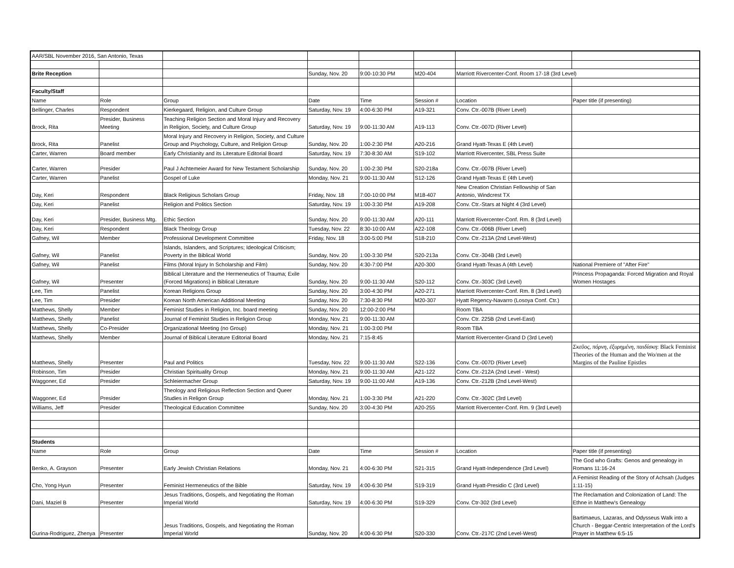| AAR/SBL November 2016, San Antonio, Texas | | | | | | | |
| Brite Reception | | | Sunday, Nov. 20 | 9:00-10:30 PM | M20-404 | Marriott Rivercenter-Conf. Room 17-18 (3rd Level) | |
| Faculty/Staff | | | | | | | |
| Name | Role | Group | Date | Time | Session # | Location | Paper title (if presenting) |
| Bellinger, Charles | Respondent | Kierkegaard, Religion, and Culture Group | Saturday, Nov. 19 | 4:00-6:30 PM | A19-321 | Conv. Ctr.-007B (River Level) | |
| Brock, Rita | Presider, Business Meeting | Teaching Religion Section and Moral Injury and Recovery in Religion, Society, and Culture Group | Saturday, Nov. 19 | 9:00-11:30 AM | A19-113 | Conv. Ctr.-007D (River Level) | |
| Brock, Rita | Panelist | Moral Injury and Recovery in Religion, Society, and Culture Group and Psychology, Culture, and Religion Group | Sunday, Nov. 20 | 1:00-2:30 PM | A20-216 | Grand Hyatt-Texas E (4th Level) | |
| Carter, Warren | Board member | Early Christianity and its Literature Editorial Board | Saturday, Nov. 19 | 7:30-8:30 AM | S19-102 | Marriott Rivercenter, SBL Press Suite | |
| Carter, Warren | Presider | Paul J Achtemeier Award for New Testament Scholarship | Sunday, Nov. 20 | 1:00-2:30 PM | S20-218a | Conv. Ctr.-007B (River Level) | |
| Carter, Warren | Panelist | Gospel of Luke | Monday, Nov. 21 | 9:00-11:30 AM | S12-126 | Grand Hyatt-Texas E (4th Level) | |
| Day, Keri | Respondent | Black Religious Scholars Group | Friday, Nov. 18 | 7:00-10:00 PM | M18-407 | New Creation Christian Fellowship of San Antonio, Windcrest TX | |
| Day, Keri | Panelist | Religion and Politics Section | Saturday, Nov. 19 | 1:00-3:30 PM | A19-208 | Conv. Ctr.-Stars at Night 4 (3rd Level) | |
| Day, Keri | Presider, Business Mtg. | Ethic Section | Sunday, Nov. 20 | 9:00-11:30 AM | A20-111 | Marriott Rivercenter-Conf. Rm. 8 (3rd Level) | |
| Day, Keri | Respondent | Black Theology Group | Tuesday, Nov. 22 | 8:30-10:00 AM | A22-108 | Conv. Ctr.-006B (River Level) | |
| Gafney, Wil | Member | Professional Development Committee | Friday, Nov. 18 | 3:00-5:00 PM | S18-210 | Conv. Ctr.-213A (2nd Level-West) | |
| Gafney, Wil | Panelist | Islands, Islanders, and Scriptures; Ideological Criticism; Poverty in the Biblical World | Sunday, Nov. 20 | 1:00-3:30 PM | S20-213a | Conv. Ctr.-304B (3rd Level) | |
| Gafney, Wil | Panelist | Films (Moral Injury In Scholarship and Film) | Sunday, Nov. 20 | 4:30-7:00 PM | A20-300 | Grand Hyatt-Texas A (4th Level) | National Premiere of "After Fire" |
| Gafney, Wil | Presenter | Biblical Literature and the Hermeneutics of Trauma; Exile (Forced Migrations) in Biblical Literature | Sunday, Nov. 20 | 9:00-11:30 AM | S20-112 | Conv. Ctr.-303C (3rd Level) | Princess Propaganda: Forced Migration and Royal Women Hostages |
| Lee, Tim | Panelist | Korean Religions Group | Sunday, Nov. 20 | 3:00-4:30 PM | A20-271 | Marriott Rivercenter-Conf. Rm. 8 (3rd Level) | |
| Lee, Tim | Presider | Korean North American Additional Meeting | Sunday, Nov. 20 | 7:30-8:30 PM | M20-307 | Hyatt Regency-Navarro (Losoya Conf. Ctr.) | |
| Matthews, Shelly | Member | Feminist Studies in Religion, Inc. board meeting | Sunday, Nov. 20 | 12:00-2:00 PM | | Room TBA | |
| Matthews, Shelly | Panelist | Journal of Feminist Studies in Religion Group | Monday, Nov. 21 | 9:00-11:30 AM | | Conv. Ctr. 225B (2nd Level-East) | |
| Matthews, Shelly | Co-Presider | Organizational Meeting (no Group) | Monday, Nov. 21 | 1:00-3:00 PM | | Room TBA | |
| Matthews, Shelly | Member | Journal of Biblical Literature Editorial Board | Monday, Nov. 21 | 7:15-8:45 | | Marriott Rivercenter-Grand D (3rd Level) | |
| Matthews, Shelly | Presenter | Paul and Politics | Tuesday, Nov. 22 | 9:00-11:30 AM | S22-136 | Conv. Ctr.-007D (River Level) | Σκεῦος, πόρνη, ἐξυρημένη, παιδίσκη : Black Feminist Theories of the Human and the Wo/men at the Margins of the Pauline Epistles |
| Robinson, Tim | Presider | Christian Spirituality Group | Monday, Nov. 21 | 9:00-11:30 AM | A21-122 | Conv. Ctr.-212A (2nd Level - West) | |
| Waggoner, Ed | Presider | Schleiermacher Group | Saturday, Nov. 19 | 9:00-11:00 AM | A19-136 | Conv. Ctr.-212B (2nd Level-West) | |
| Waggoner, Ed | Presider | Theology and Religious Reflection Section and Queer Studies in Religon Group | Monday, Nov. 21 | 1:00-3:30 PM | A21-220 | Conv. Ctr.-302C (3rd Level) | |
| Williams, Jeff | Presider | Theological Education Committee | Sunday, Nov. 20 | 3:00-4:30 PM | A20-255 | Marriott Rivercenter-Conf. Rm. 9 (3rd Level) | |
| Students | | | | | | | |
| Name | Role | Group | Date | Time | Session # | Location | Paper title (if presenting) |
| Benko, A. Grayson | Presenter | Early Jewish Christian Relations | Monday, Nov. 21 | 4:00-6:30 PM | S21-315 | Grand Hyatt-Independence (3rd Level) | The God who Grafts: Genos and genealogy in Romans 11:16-24 |
| Cho, Yong Hyun | Presenter | Feminist Hermeneutics of the Bible | Saturday, Nov. 19 | 4:00-6:30 PM | S19-319 | Grand Hyatt-Presidio C (3rd Level) | A Feminist Reading of the Story of Achsah (Judges 1:11-15) |
| Dani, Maziel B | Presenter | Jesus Traditions, Gospels, and Negotiating the Roman Imperial World | Saturday, Nov. 19 | 4:00-6:30 PM | S19-329 | Conv. Ctr-302 (3rd Level) | The Reclamation and Colonization of Land: The Ethne in Matthew's Genealogy |
| Gurina-Rodriguez, Zhenya | Presenter | Jesus Traditions, Gospels, and Negotiating the Roman Imperial World | Sunday, Nov. 20 | 4:00-6:30 PM | S20-330 | Conv. Ctr.-217C (2nd Level-West) | Bartimaeus, Lazaras, and Odysseus Walk into a Church - Beggar-Centric Interpretation of the Lord's Prayer in Matthew 6:5-15 |